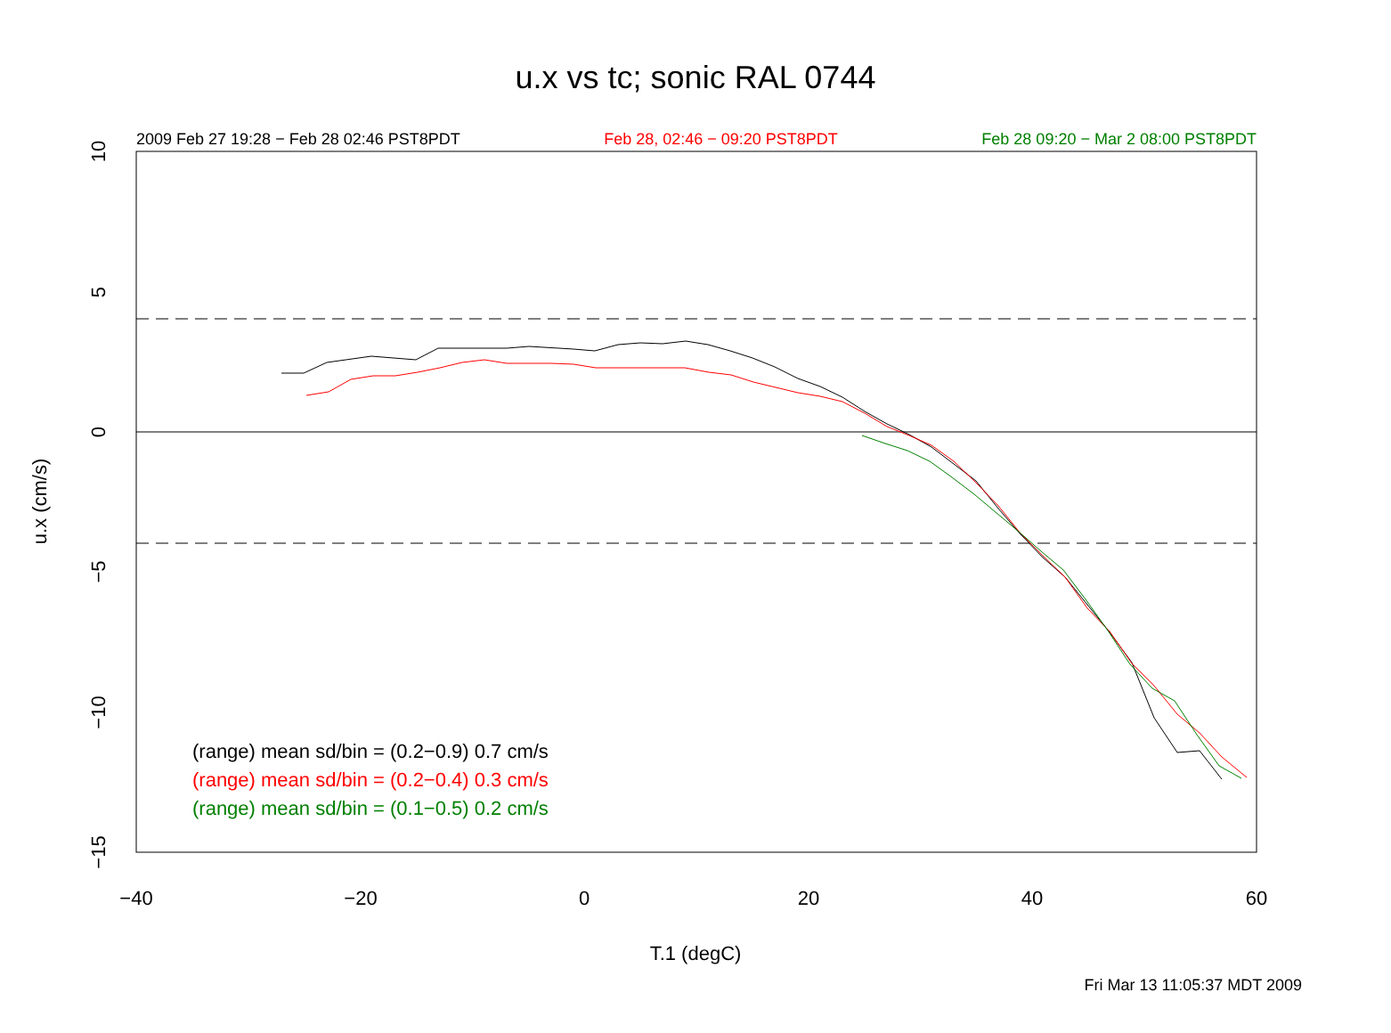−40
−20
0
20
40
60
10
5
0
−5
−10
−15
u.x (cm/s)
u.x vs tc; sonic RAL 0744
2009 Feb 27 19:28 − Feb 28 02:46 PST8PDT Feb 28, 02:46 − 09:20 PST8PDT Feb 28 09:20 − Mar 2 08:00 PST8PDT
(range) mean sd/bin = (0.2−0.9) 0.7 cm/s
(range) mean sd/bin = (0.2−0.4) 0.3 cm/s
(range) mean sd/bin = (0.1−0.5) 0.2 cm/s
T.1 (degC)
Fri Mar 13 11:05:37 MDT 2009